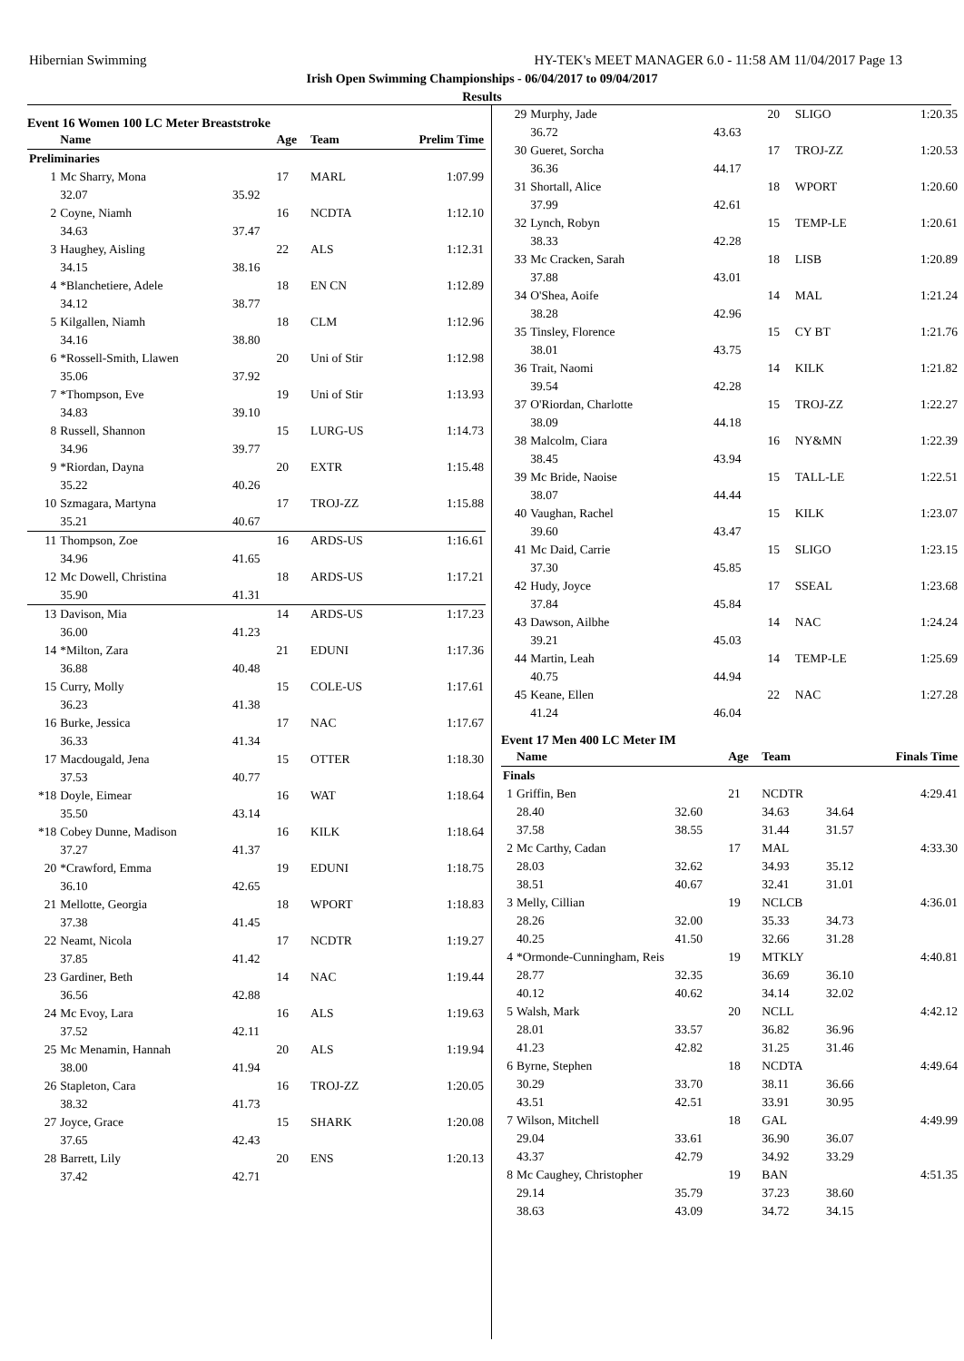Hibernian Swimming HY-TEK's MEET MANAGER 6.0 - 11:58 AM 11/04/2017 Page 13
Irish Open Swimming Championships - 06/04/2017 to 09/04/2017
Results
Event 16 Women 100 LC Meter Breaststroke
| | Name | | Age | Team | Prelim Time |
| --- | --- | --- | --- | --- | --- |
| Preliminaries | | | | | |
| 1 | Mc Sharry, Mona | | 17 | MARL | 1:07.99 |
| | 32.07 | 35.92 | | | |
| 2 | Coyne, Niamh | | 16 | NCDTA | 1:12.10 |
| | 34.63 | 37.47 | | | |
| 3 | Haughey, Aisling | | 22 | ALS | 1:12.31 |
| | 34.15 | 38.16 | | | |
| 4 | *Blanchetiere, Adele | | 18 | EN CN | 1:12.89 |
| | 34.12 | 38.77 | | | |
| 5 | Kilgallen, Niamh | | 18 | CLM | 1:12.96 |
| | 34.16 | 38.80 | | | |
| 6 | *Rossell-Smith, Llawen | | 20 | Uni of Stir | 1:12.98 |
| | 35.06 | 37.92 | | | |
| 7 | *Thompson, Eve | | 19 | Uni of Stir | 1:13.93 |
| | 34.83 | 39.10 | | | |
| 8 | Russell, Shannon | | 15 | LURG-US | 1:14.73 |
| | 34.96 | 39.77 | | | |
| 9 | *Riordan, Dayna | | 20 | EXTR | 1:15.48 |
| | 35.22 | 40.26 | | | |
| 10 | Szmagara, Martyna | | 17 | TROJ-ZZ | 1:15.88 |
| | 35.21 | 40.67 | | | |
| 11 | Thompson, Zoe | | 16 | ARDS-US | 1:16.61 |
| | 34.96 | 41.65 | | | |
| 12 | Mc Dowell, Christina | | 18 | ARDS-US | 1:17.21 |
| | 35.90 | 41.31 | | | |
| 13 | Davison, Mia | | 14 | ARDS-US | 1:17.23 |
| | 36.00 | 41.23 | | | |
| 14 | *Milton, Zara | | 21 | EDUNI | 1:17.36 |
| | 36.88 | 40.48 | | | |
| 15 | Curry, Molly | | 15 | COLE-US | 1:17.61 |
| | 36.23 | 41.38 | | | |
| 16 | Burke, Jessica | | 17 | NAC | 1:17.67 |
| | 36.33 | 41.34 | | | |
| 17 | Macdougald, Jena | | 15 | OTTER | 1:18.30 |
| | 37.53 | 40.77 | | | |
| *18 | Doyle, Eimear | | 16 | WAT | 1:18.64 |
| | 35.50 | 43.14 | | | |
| *18 | Cobey Dunne, Madison | | 16 | KILK | 1:18.64 |
| | 37.27 | 41.37 | | | |
| 20 | *Crawford, Emma | | 19 | EDUNI | 1:18.75 |
| | 36.10 | 42.65 | | | |
| 21 | Mellotte, Georgia | | 18 | WPORT | 1:18.83 |
| | 37.38 | 41.45 | | | |
| 22 | Neamt, Nicola | | 17 | NCDTR | 1:19.27 |
| | 37.85 | 41.42 | | | |
| 23 | Gardiner, Beth | | 14 | NAC | 1:19.44 |
| | 36.56 | 42.88 | | | |
| 24 | Mc Evoy, Lara | | 16 | ALS | 1:19.63 |
| | 37.52 | 42.11 | | | |
| 25 | Mc Menamin, Hannah | | 20 | ALS | 1:19.94 |
| | 38.00 | 41.94 | | | |
| 26 | Stapleton, Cara | | 16 | TROJ-ZZ | 1:20.05 |
| | 38.32 | 41.73 | | | |
| 27 | Joyce, Grace | | 15 | SHARK | 1:20.08 |
| | 37.65 | 42.43 | | | |
| 28 | Barrett, Lily | | 20 | ENS | 1:20.13 |
| | 37.42 | 42.71 | | | |
| 29 | Murphy, Jade | | 20 | SLIGO | 1:20.35 |
| | 36.72 | 43.63 | | | |
| 30 | Gueret, Sorcha | | 17 | TROJ-ZZ | 1:20.53 |
| | 36.36 | 44.17 | | | |
| 31 | Shortall, Alice | | 18 | WPORT | 1:20.60 |
| | 37.99 | 42.61 | | | |
| 32 | Lynch, Robyn | | 15 | TEMP-LE | 1:20.61 |
| | 38.33 | 42.28 | | | |
| 33 | Mc Cracken, Sarah | | 18 | LISB | 1:20.89 |
| | 37.88 | 43.01 | | | |
| 34 | O'Shea, Aoife | | 14 | MAL | 1:21.24 |
| | 38.28 | 42.96 | | | |
| 35 | Tinsley, Florence | | 15 | CY BT | 1:21.76 |
| | 38.01 | 43.75 | | | |
| 36 | Trait, Naomi | | 14 | KILK | 1:21.82 |
| | 39.54 | 42.28 | | | |
| 37 | O'Riordan, Charlotte | | 15 | TROJ-ZZ | 1:22.27 |
| | 38.09 | 44.18 | | | |
| 38 | Malcolm, Ciara | | 16 | NY&MN | 1:22.39 |
| | 38.45 | 43.94 | | | |
| 39 | Mc Bride, Naoise | | 15 | TALL-LE | 1:22.51 |
| | 38.07 | 44.44 | | | |
| 40 | Vaughan, Rachel | | 15 | KILK | 1:23.07 |
| | 39.60 | 43.47 | | | |
| 41 | Mc Daid, Carrie | | 15 | SLIGO | 1:23.15 |
| | 37.30 | 45.85 | | | |
| 42 | Hudy, Joyce | | 17 | SSEAL | 1:23.68 |
| | 37.84 | 45.84 | | | |
| 43 | Dawson, Ailbhe | | 14 | NAC | 1:24.24 |
| | 39.21 | 45.03 | | | |
| 44 | Martin, Leah | | 14 | TEMP-LE | 1:25.69 |
| | 40.75 | 44.94 | | | |
| 45 | Keane, Ellen | | 22 | NAC | 1:27.28 |
| | 41.24 | 46.04 | | | |
Event 17 Men 400 LC Meter IM
| | Name | | Age | Team | | Finals Time |
| --- | --- | --- | --- | --- | --- | --- |
| Finals | | | | | | |
| 1 | Griffin, Ben | | 21 | NCDTR | | 4:29.41 |
| | 28.40 | 32.60 | | 34.63 | 34.64 | |
| | 37.58 | 38.55 | | 31.44 | 31.57 | |
| 2 | Mc Carthy, Cadan | | 17 | MAL | | 4:33.30 |
| | 28.03 | 32.62 | | 34.93 | 35.12 | |
| | 38.51 | 40.67 | | 32.41 | 31.01 | |
| 3 | Melly, Cillian | | 19 | NCLCB | | 4:36.01 |
| | 28.26 | 32.00 | | 35.33 | 34.73 | |
| | 40.25 | 41.50 | | 32.66 | 31.28 | |
| 4 | *Ormonde-Cunningham, Reis | | 19 | MTKLY | | 4:40.81 |
| | 28.77 | 32.35 | | 36.69 | 36.10 | |
| | 40.12 | 40.62 | | 34.14 | 32.02 | |
| 5 | Walsh, Mark | | 20 | NCLL | | 4:42.12 |
| | 28.01 | 33.57 | | 36.82 | 36.96 | |
| | 41.23 | 42.82 | | 31.25 | 31.46 | |
| 6 | Byrne, Stephen | | 18 | NCDTA | | 4:49.64 |
| | 30.29 | 33.70 | | 38.11 | 36.66 | |
| | 43.51 | 42.51 | | 33.91 | 30.95 | |
| 7 | Wilson, Mitchell | | 18 | GAL | | 4:49.99 |
| | 29.04 | 33.61 | | 36.90 | 36.07 | |
| | 43.37 | 42.79 | | 34.92 | 33.29 | |
| 8 | Mc Caughey, Christopher | | 19 | BAN | | 4:51.35 |
| | 29.14 | 35.79 | | 37.23 | 38.60 | |
| | 38.63 | 43.09 | | 34.72 | 34.15 | |